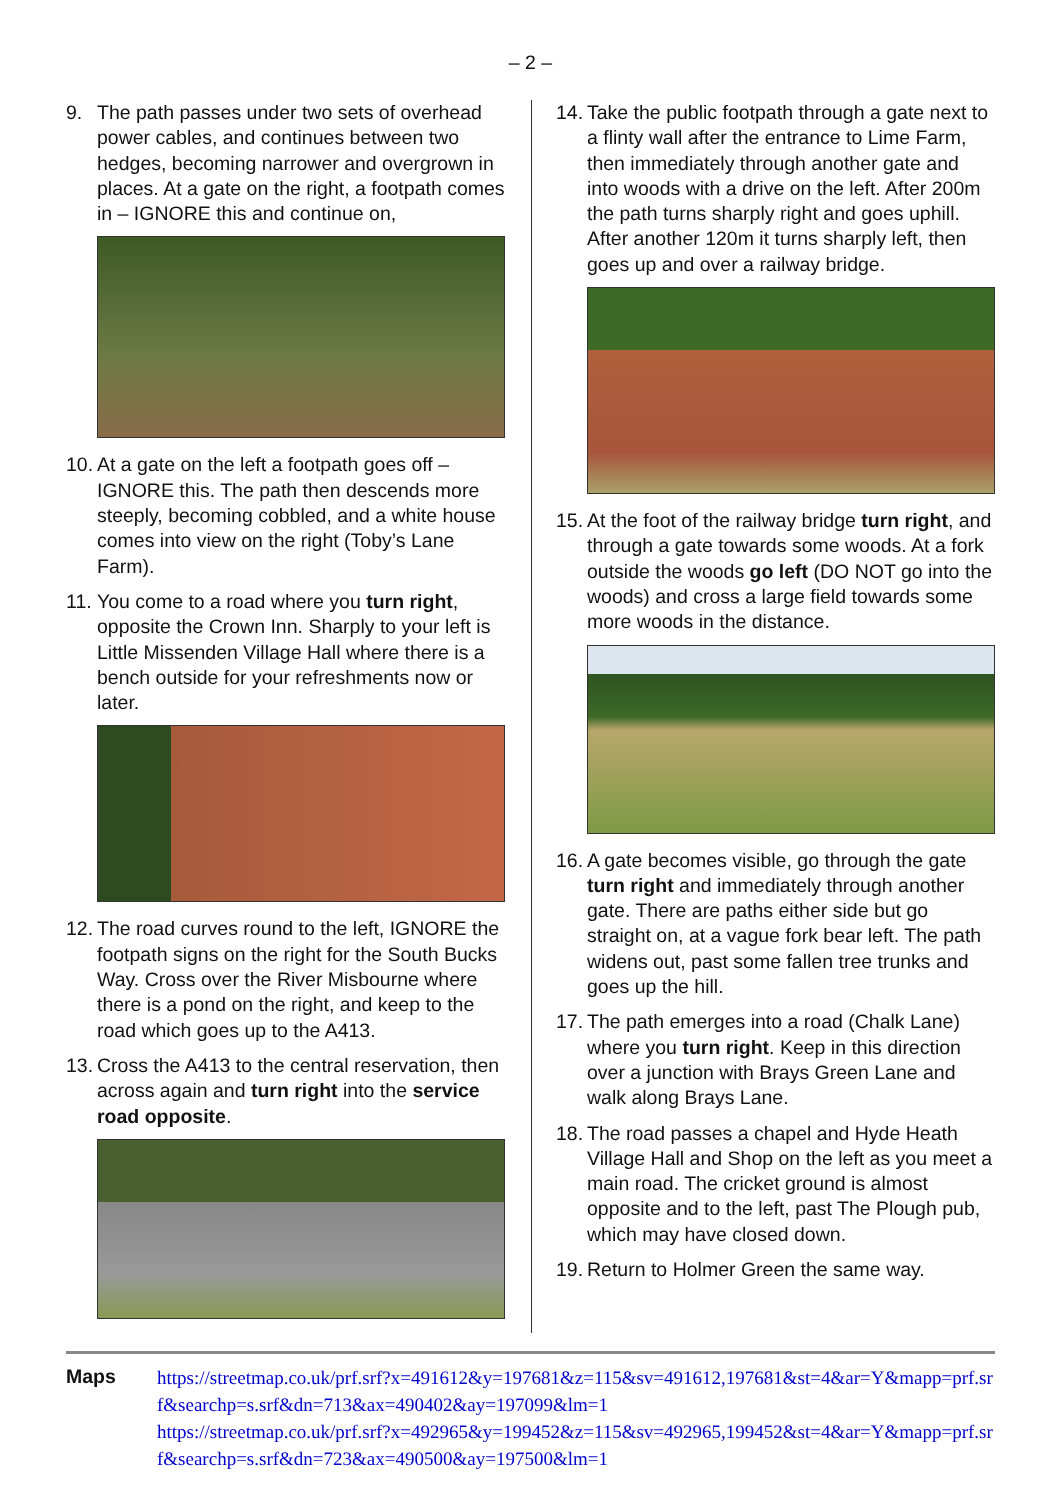– 2 –
9. The path passes under two sets of overhead power cables, and continues between two hedges, becoming narrower and overgrown in places. At a gate on the right, a footpath comes in – IGNORE this and continue on,
10. At a gate on the left a footpath goes off – IGNORE this. The path then descends more steeply, becoming cobbled, and a white house comes into view on the right (Toby’s Lane Farm).
11. You come to a road where you turn right, opposite the Crown Inn. Sharply to your left is Little Missenden Village Hall where there is a bench outside for your refreshments now or later.
12. The road curves round to the left, IGNORE the footpath signs on the right for the South Bucks Way. Cross over the River Misbourne where there is a pond on the right, and keep to the road which goes up to the A413.
13. Cross the A413 to the central reservation, then across again and turn right into the service road opposite.
14. Take the public footpath through a gate next to a flinty wall after the entrance to Lime Farm, then immediately through another gate and into woods with a drive on the left. After 200m the path turns sharply right and goes uphill. After another 120m it turns sharply left, then goes up and over a railway bridge.
15. At the foot of the railway bridge turn right, and through a gate towards some woods. At a fork outside the woods go left (DO NOT go into the woods) and cross a large field towards some more woods in the distance.
16. A gate becomes visible, go through the gate turn right and immediately through another gate. There are paths either side but go straight on, at a vague fork bear left. The path widens out, past some fallen tree trunks and goes up the hill.
17. The path emerges into a road (Chalk Lane) where you turn right. Keep in this direction over a junction with Brays Green Lane and walk along Brays Lane.
18. The road passes a chapel and Hyde Heath Village Hall and Shop on the left as you meet a main road. The cricket ground is almost opposite and to the left, past The Plough pub, which may have closed down.
19. Return to Holmer Green the same way.
Maps
https://streetmap.co.uk/prf.srf?x=491612&y=197681&z=115&sv=491612,197681&st=4&ar=Y&mapp=prf.srf&searchp=s.srf&dn=713&ax=490402&ay=197099&lm=1
https://streetmap.co.uk/prf.srf?x=492965&y=199452&z=115&sv=492965,199452&st=4&ar=Y&mapp=prf.srf&searchp=s.srf&dn=723&ax=490500&ay=197500&lm=1